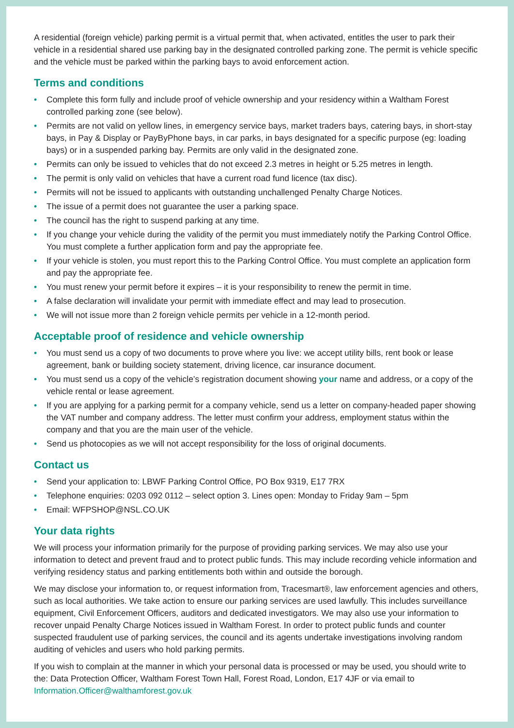A residential (foreign vehicle) parking permit is a virtual permit that, when activated, entitles the user to park their vehicle in a residential shared use parking bay in the designated controlled parking zone. The permit is vehicle specific and the vehicle must be parked within the parking bays to avoid enforcement action.
Terms and conditions
• Complete this form fully and include proof of vehicle ownership and your residency within a Waltham Forest controlled parking zone (see below).
• Permits are not valid on yellow lines, in emergency service bays, market traders bays, catering bays, in short-stay bays, in Pay & Display or PayByPhone bays, in car parks, in bays designated for a specific purpose (eg: loading bays) or in a suspended parking bay. Permits are only valid in the designated zone.
• Permits can only be issued to vehicles that do not exceed 2.3 metres in height or 5.25 metres in length.
• The permit is only valid on vehicles that have a current road fund licence (tax disc).
• Permits will not be issued to applicants with outstanding unchallenged Penalty Charge Notices.
• The issue of a permit does not guarantee the user a parking space.
• The council has the right to suspend parking at any time.
• If you change your vehicle during the validity of the permit you must immediately notify the Parking Control Office. You must complete a further application form and pay the appropriate fee.
• If your vehicle is stolen, you must report this to the Parking Control Office. You must complete an application form and pay the appropriate fee.
• You must renew your permit before it expires – it is your responsibility to renew the permit in time.
• A false declaration will invalidate your permit with immediate effect and may lead to prosecution.
• We will not issue more than 2 foreign vehicle permits per vehicle in a 12-month period.
Acceptable proof of residence and vehicle ownership
• You must send us a copy of two documents to prove where you live: we accept utility bills, rent book or lease agreement, bank or building society statement, driving licence, car insurance document.
• You must send us a copy of the vehicle’s registration document showing your name and address, or a copy of the vehicle rental or lease agreement.
• If you are applying for a parking permit for a company vehicle, send us a letter on company-headed paper showing the VAT number and company address. The letter must confirm your address, employment status within the company and that you are the main user of the vehicle.
• Send us photocopies as we will not accept responsibility for the loss of original documents.
Contact us
• Send your application to: LBWF Parking Control Office, PO Box 9319, E17 7RX
• Telephone enquiries: 0203 092 0112 – select option 3. Lines open: Monday to Friday 9am – 5pm
• Email: WFPSHOP@NSL.CO.UK
Your data rights
We will process your information primarily for the purpose of providing parking services. We may also use your information to detect and prevent fraud and to protect public funds. This may include recording vehicle information and verifying residency status and parking entitlements both within and outside the borough.
We may disclose your information to, or request information from, Tracesmart®, law enforcement agencies and others, such as local authorities. We take action to ensure our parking services are used lawfully. This includes surveillance equipment, Civil Enforcement Officers, auditors and dedicated investigators. We may also use your information to recover unpaid Penalty Charge Notices issued in Waltham Forest. In order to protect public funds and counter suspected fraudulent use of parking services, the council and its agents undertake investigations involving random auditing of vehicles and users who hold parking permits.
If you wish to complain at the manner in which your personal data is processed or may be used, you should write to the: Data Protection Officer, Waltham Forest Town Hall, Forest Road, London, E17 4JF or via email to Information.Officer@walthamforest.gov.uk